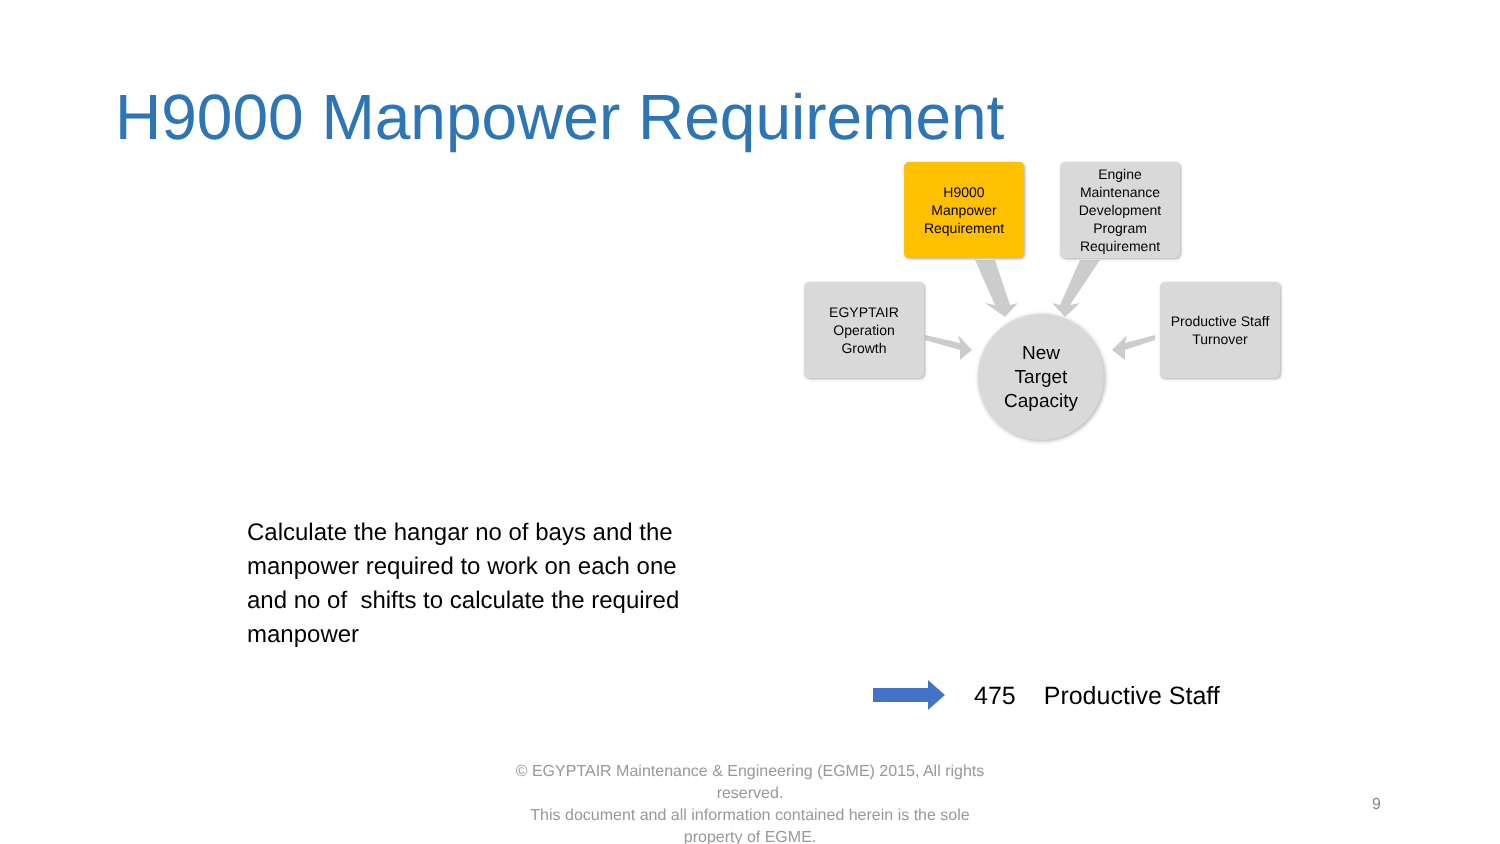H9000 Manpower Requirement
H9000
Manpower
Requirement
Engine
Maintenance
Development
Program
Requirement
EGYPTAIR
Operation
Growth
Productive Staff
Turnover
New
Target
Capacity
Calculate the hangar no of bays and the manpower required to work on each one and no of shifts to calculate the required manpower
475 Productive Staff
© EGYPTAIR Maintenance & Engineering (EGME) 2015, All rights reserved.
This document and all information contained herein is the sole property of EGME.
9